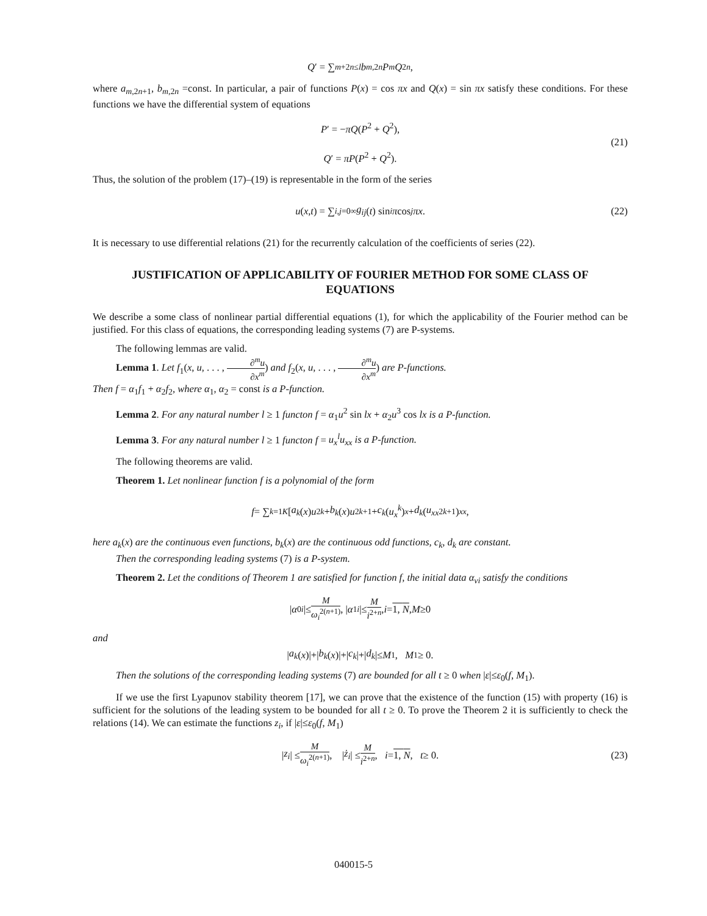Q ′ = ∑<sub>m+2n≤l</sub> b<sub>m,2n</sub> P<sup>m</sup> Q<sup>2n</sup>,
where a<sub>m,2n+1</sub>, b<sub>m,2n</sub> =const. In particular, a pair of functions P(x) = cos πx and Q(x) = sin πx satisfy these conditions. For these functions we have the differential system of equations
P′ = −πQ(P<sup>2</sup> + Q<sup>2</sup>),
Q′ = πP(P<sup>2</sup> + Q<sup>2</sup>).
(21)
Thus, the solution of the problem (17)–(19) is representable in the form of the series
u (x, t) = ∑<sub>i,j=0</sub><sup>∞</sup> g<sub>ij</sub> (t) sin<sup>i</sup> π cos<sup>j</sup> πx. (22)
It is necessary to use differential relations (21) for the recurrently calculation of the coefficients of series (22).
JUSTIFICATION OF APPLICABILITY OF FOURIER METHOD FOR SOME CLASS OF EQUATIONS
We describe a some class of nonlinear partial differential equations (1), for which the applicability of the Fourier method can be justified. For this class of equations, the corresponding leading systems (7) are P-systems.
The following lemmas are valid.
Lemma 1. Let f<sub>1</sub>(x, u, . . . , ∂<sup>m</sup>u ∂x<sup>m</sup>) and f<sub>2</sub>(x, u, . . . , ∂<sup>m</sup>u ∂x<sup>m</sup>) are P-functions.
Then f = α<sub>1</sub>f<sub>1</sub> + α<sub>2</sub>f<sub>2</sub>, where α<sub>1</sub>, α<sub>2</sub> = const is a P-function.
Lemma 2. For any natural number l ≥ 1 functon f = α<sub>1</sub>u<sup>2</sup> sin lx + α<sub>2</sub>u<sup>3</sup> cos lx is a P-function.
Lemma 3. For any natural number l ≥ 1 functon f = u<sub>x</sub><sup>l</sup>u<sub>xx</sub> is a P-function.
The following theorems are valid.
Theorem 1. Let nonlinear function f is a polynomial of the form
f = ∑<sub>k=1</sub><sup>K</sup> [a<sub>k</sub> (x) u<sup>2k</sup> + b<sub>k</sub> (x) u<sup>2k+1</sup> + c<sub>k</sub> (u<sub>x</sub><sup>k</sup>)<sub>x</sub> + d<sub>k</sub> (u<sub>xx</sub><sup>2k+1</sup>)<sub>xx</sub>,
here a<sub>k</sub>(x) are the continuous even functions, b<sub>k</sub>(x) are the continuous odd functions, c<sub>k</sub>, d<sub>k</sub> are constant.
Then the corresponding leading systems (7) is a P-system.
Theorem 2. Let the conditions of Theorem 1 are satisfied for function f, the initial data α<sub>νi</sub> satisfy the conditions
| α<sub>0i</sub> |≤ M ω<sub>i</sub><sup>2(n+1)</sup>, | α<sub>1i</sub> |≤ M i<sup>2+n</sup>, i = 1, N, M ≥0
and
| a<sub>k</sub> (x)|+| b<sub>k</sub> (x)|+| c<sub>k</sub> |+| d<sub>k</sub> |≤ M<sub>1</sub>, M<sub>1</sub> ≥ 0.
Then the solutions of the corresponding leading systems (7) are bounded for all t ≥ 0 when |ε|≤ε<sub>0</sub>(f, M<sub>1</sub>).
If we use the first Lyapunov stability theorem [17], we can prove that the existence of the function (15) with property (16) is sufficient for the solutions of the leading system to be bounded for all t ≥ 0. To prove the Theorem 2 it is sufficiently to check the relations (14). We can estimate the functions z<sub>i</sub>, if |ε|≤ε<sub>0</sub>(f, M<sub>1</sub>)
| z<sub>i</sub> | ≤ M ω<sub>i</sub><sup>2(n+1)</sup>, | ż<sub>i</sub> | ≤ M i<sup>2+n</sup>, i = 1, N, t ≥ 0. (23)
040015-5